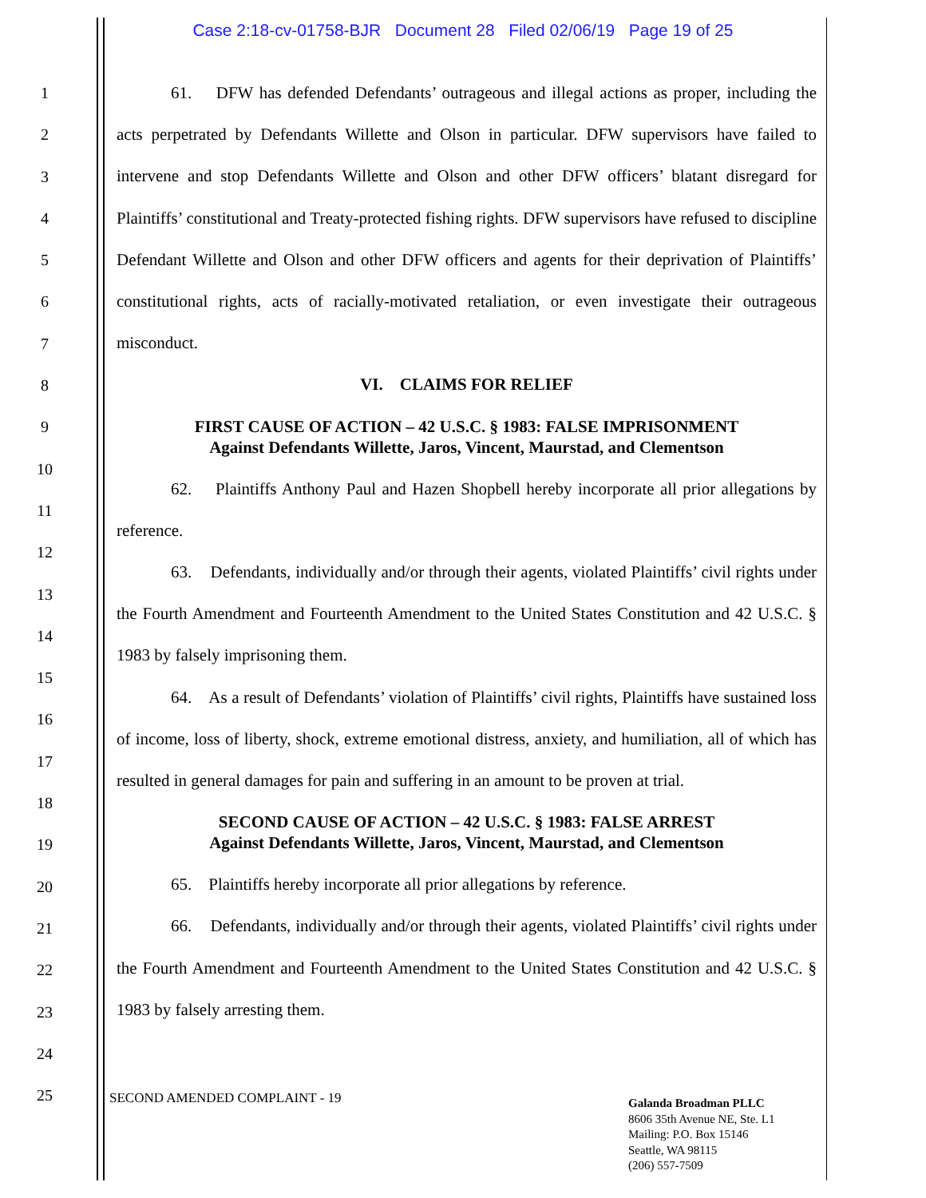Case 2:18-cv-01758-BJR Document 28 Filed 02/06/19 Page 19 of 25
1
2
3
4
5
6
7
8
9
10
11
12
13
14
15
16
17
18
19
20
21
22
23
24
25
61. DFW has defended Defendants’ outrageous and illegal actions as proper, including the acts perpetrated by Defendants Willette and Olson in particular. DFW supervisors have failed to intervene and stop Defendants Willette and Olson and other DFW officers’ blatant disregard for Plaintiffs’ constitutional and Treaty-protected fishing rights. DFW supervisors have refused to discipline Defendant Willette and Olson and other DFW officers and agents for their deprivation of Plaintiffs’ constitutional rights, acts of racially-motivated retaliation, or even investigate their outrageous misconduct.
VI. CLAIMS FOR RELIEF
FIRST CAUSE OF ACTION – 42 U.S.C. § 1983: FALSE IMPRISONMENT
Against Defendants Willette, Jaros, Vincent, Maurstad, and Clementson
62. Plaintiffs Anthony Paul and Hazen Shopbell hereby incorporate all prior allegations by reference.
63. Defendants, individually and/or through their agents, violated Plaintiffs’ civil rights under the Fourth Amendment and Fourteenth Amendment to the United States Constitution and 42 U.S.C. § 1983 by falsely imprisoning them.
64. As a result of Defendants’ violation of Plaintiffs’ civil rights, Plaintiffs have sustained loss of income, loss of liberty, shock, extreme emotional distress, anxiety, and humiliation, all of which has resulted in general damages for pain and suffering in an amount to be proven at trial.
SECOND CAUSE OF ACTION – 42 U.S.C. § 1983: FALSE ARREST
Against Defendants Willette, Jaros, Vincent, Maurstad, and Clementson
65. Plaintiffs hereby incorporate all prior allegations by reference.
66. Defendants, individually and/or through their agents, violated Plaintiffs’ civil rights under the Fourth Amendment and Fourteenth Amendment to the United States Constitution and 42 U.S.C. § 1983 by falsely arresting them.
SECOND AMENDED COMPLAINT - 19
Galanda Broadman PLLC
8606 35th Avenue NE, Ste. L1
Mailing: P.O. Box 15146
Seattle, WA 98115
(206) 557-7509